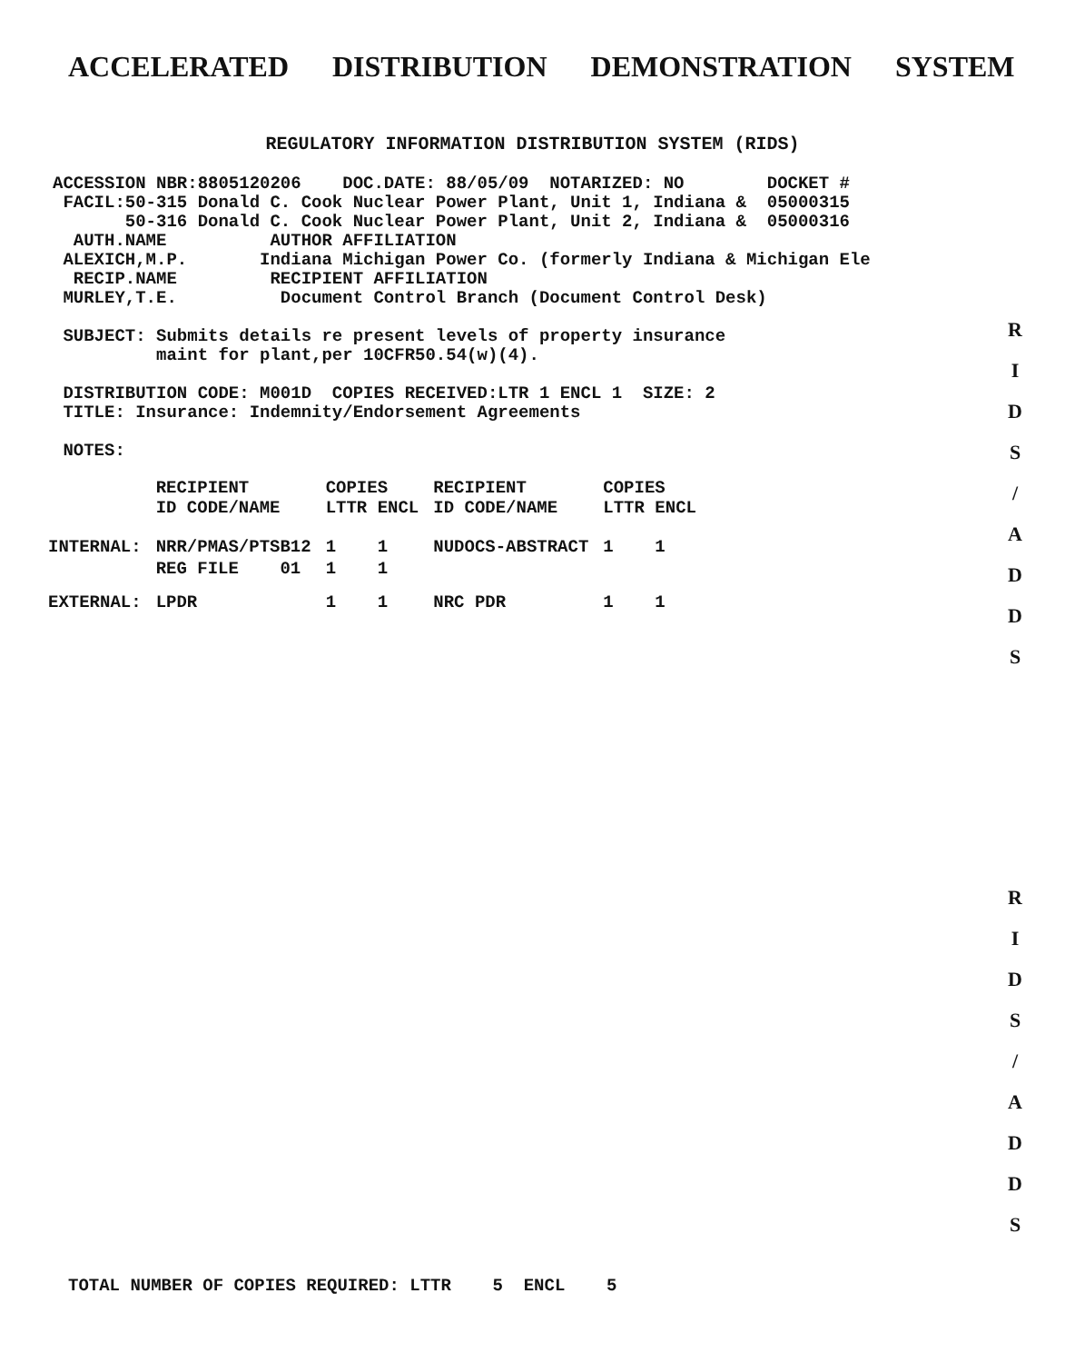ACCELERATED DISTRIBUTION DEMONSTRATION SYSTEM
REGULATORY INFORMATION DISTRIBUTION SYSTEM (RIDS)
ACCESSION NBR:8805120206    DOC.DATE: 88/05/09  NOTARIZED: NO        DOCKET #
 FACIL:50-315 Donald C. Cook Nuclear Power Plant, Unit 1, Indiana &  05000315
       50-316 Donald C. Cook Nuclear Power Plant, Unit 2, Indiana &  05000316
  AUTH.NAME          AUTHOR AFFILIATION
 ALEXICH,M.P.       Indiana Michigan Power Co. (formerly Indiana & Michigan Ele
  RECIP.NAME         RECIPIENT AFFILIATION
 MURLEY,T.E.          Document Control Branch (Document Control Desk)

 SUBJECT: Submits details re present levels of property insurance
          maint for plant,per 10CFR50.54(w)(4).

 DISTRIBUTION CODE: M001D  COPIES RECEIVED:LTR 1 ENCL 1  SIZE: 2
 TITLE: Insurance: Indemnity/Endorsement Agreements

 NOTES:
| | RECIPIENT ID CODE/NAME | COPIES LTTR ENCL | RECIPIENT ID CODE/NAME | COPIES LTTR ENCL |
| --- | --- | --- | --- | --- |
| INTERNAL: | NRR/PMAS/PTSB12 | 1 1 | NUDOCS-ABSTRACT | 1 1 |
| | REG FILE 01 | 1 1 | | |
| EXTERNAL: | LPDR | 1 1 | NRC PDR | 1 1 |
TOTAL NUMBER OF COPIES REQUIRED: LTTR    5  ENCL    5
R
I
D
S
/
A
D
D
S
R
I
D
S
/
A
D
D
S